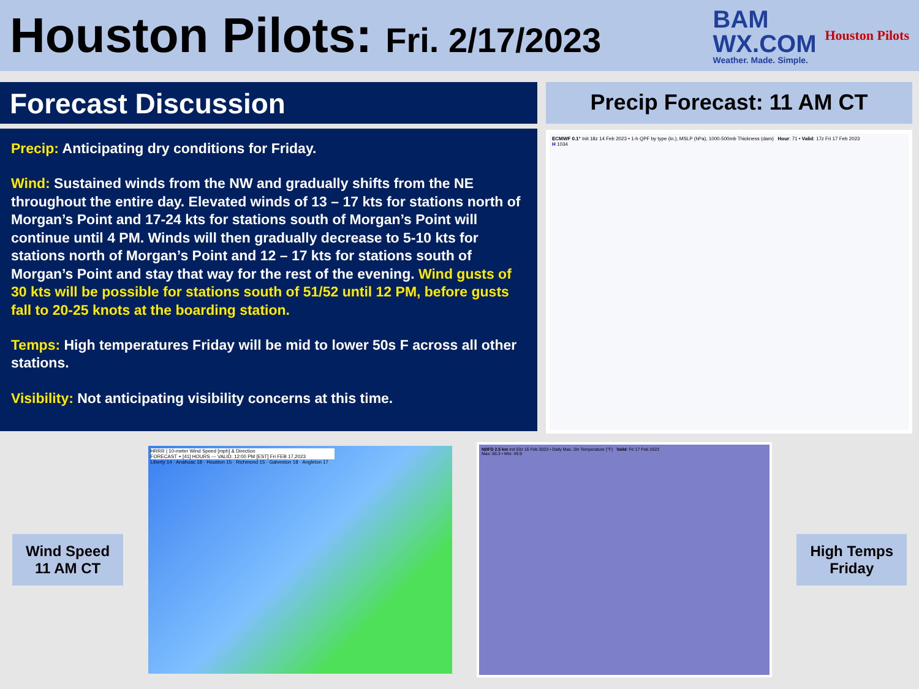Houston Pilots: Fri. 2/17/2023
BAM
WX.COM
Weather. Made. Simple.
Houston Pilots
Forecast Discussion
Precip: Anticipating dry conditions for Friday.
Wind: Sustained winds from the NW and gradually shifts from the NE throughout the entire day. Elevated winds of 13 – 17 kts for stations north of Morgan’s Point and 17-24 kts for stations south of Morgan’s Point will continue until 4 PM. Winds will then gradually decrease to 5-10 kts for stations north of Morgan’s Point and 12 – 17 kts for stations south of Morgan’s Point and stay that way for the rest of the evening. Wind gusts of 30 kts will be possible for stations south of 51/52 until 12 PM, before gusts fall to 20-25 knots at the boarding station.
Temps: High temperatures Friday will be mid to lower 50s F across all other stations.
Visibility: Not anticipating visibility concerns at this time.
Precip Forecast: 11 AM CT
ECMWF 0.1° Init 18z 14 Feb 2023 • 1-h QPF by type (in.), MSLP (hPa), 1000-500mb Thickness (dam) Hour: 71 • Valid: 17z Fri 17 Feb 2023
H 1034
Wind Speed
11 AM CT
HRRR | 10-meter Wind Speed [mph] & Direction
FORECAST + [41] HOURS --- VALID: 12:00 PM [EST] Fri FEB 17,2023
Liberty 14 · Anahuac 18 · Houston 15 · Richmond 15 · Galveston 18 · Angleton 17
NDFD 2.5 km Init 03z 16 Feb 2023 • Daily Max. 2m Temperature (°F) Valid: Fri 17 Feb 2023
Max: 56.3 • Min: 49.9
High Temps
Friday